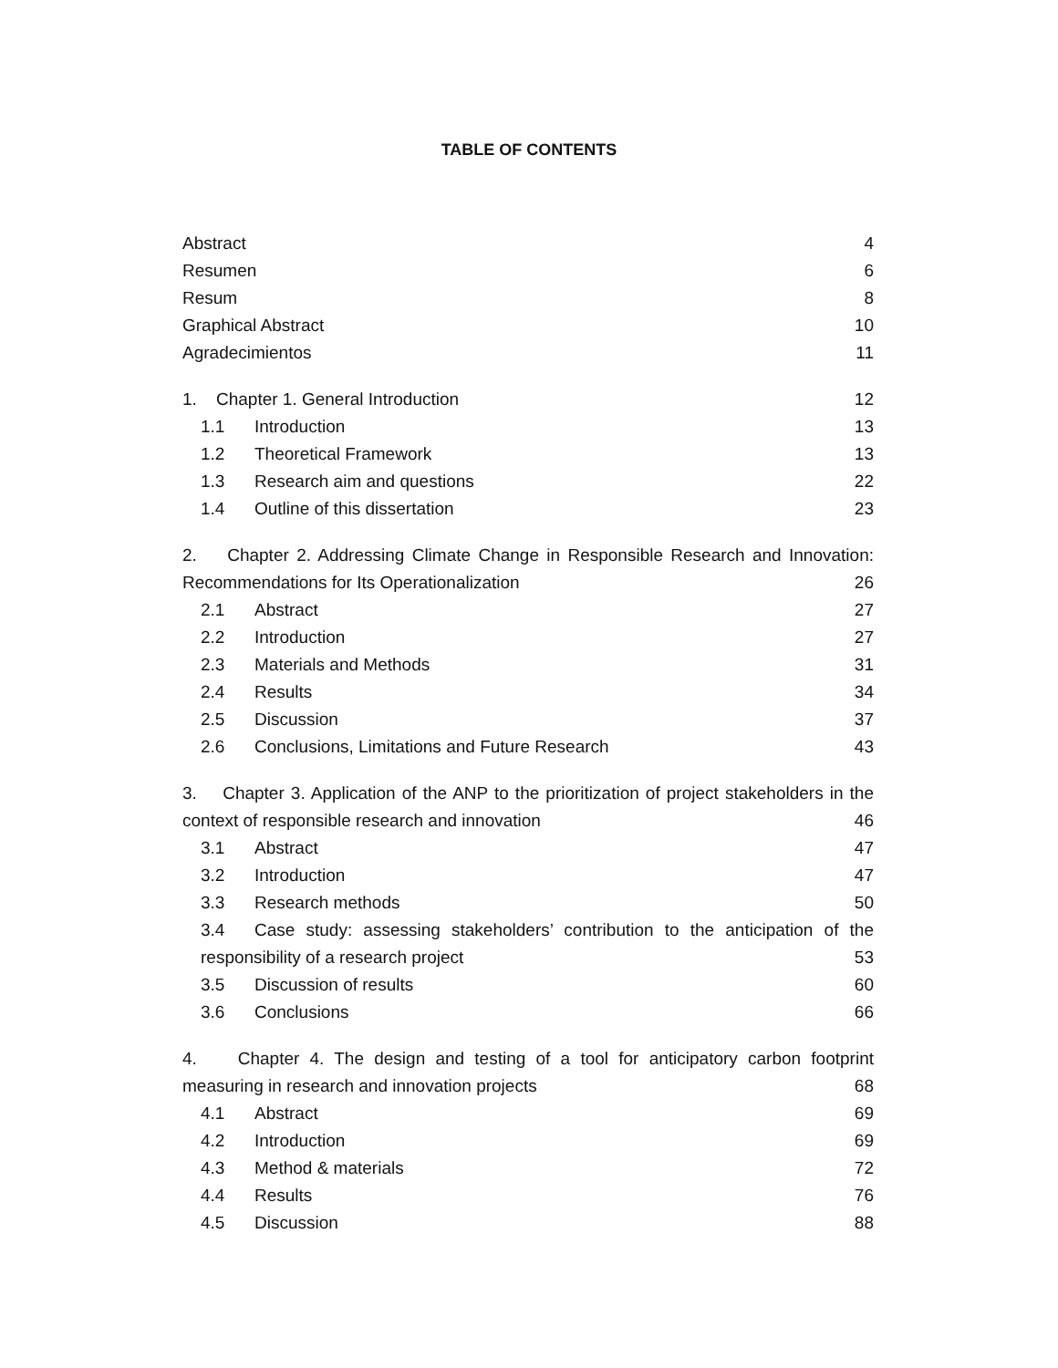TABLE OF CONTENTS
Abstract 4
Resumen 6
Resum 8
Graphical Abstract 10
Agradecimientos 11
1. Chapter 1. General Introduction 12
1.1 Introduction 13
1.2 Theoretical Framework 13
1.3 Research aim and questions 22
1.4 Outline of this dissertation 23
2. Chapter 2. Addressing Climate Change in Responsible Research and Innovation:
Recommendations for Its Operationalization 26
2.1 Abstract 27
2.2 Introduction 27
2.3 Materials and Methods 31
2.4 Results 34
2.5 Discussion 37
2.6 Conclusions, Limitations and Future Research 43
3. Chapter 3. Application of the ANP to the prioritization of project stakeholders in the
context of responsible research and innovation 46
3.1 Abstract 47
3.2 Introduction 47
3.3 Research methods 50
3.4 Case study: assessing stakeholders’ contribution to the anticipation of the
responsibility of a research project 53
3.5 Discussion of results 60
3.6 Conclusions 66
4. Chapter 4. The design and testing of a tool for anticipatory carbon footprint
measuring in research and innovation projects 68
4.1 Abstract 69
4.2 Introduction 69
4.3 Method & materials 72
4.4 Results 76
4.5 Discussion 88